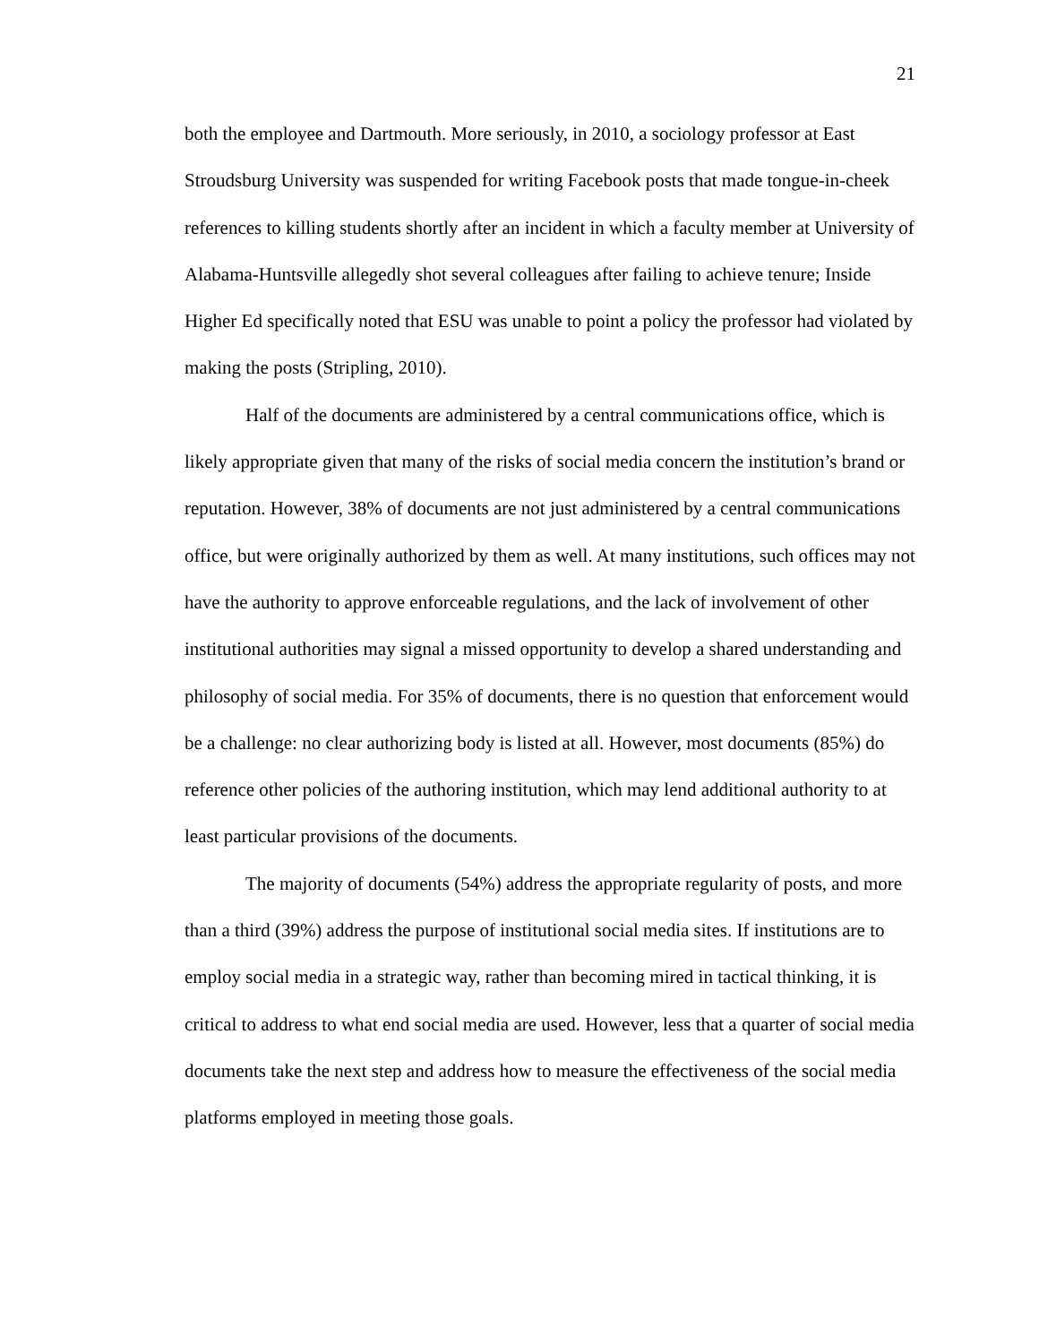21
both the employee and Dartmouth. More seriously, in 2010, a sociology professor at East Stroudsburg University was suspended for writing Facebook posts that made tongue-in-cheek references to killing students shortly after an incident in which a faculty member at University of Alabama-Huntsville allegedly shot several colleagues after failing to achieve tenure; Inside Higher Ed specifically noted that ESU was unable to point a policy the professor had violated by making the posts (Stripling, 2010).
Half of the documents are administered by a central communications office, which is likely appropriate given that many of the risks of social media concern the institution’s brand or reputation. However, 38% of documents are not just administered by a central communications office, but were originally authorized by them as well. At many institutions, such offices may not have the authority to approve enforceable regulations, and the lack of involvement of other institutional authorities may signal a missed opportunity to develop a shared understanding and philosophy of social media. For 35% of documents, there is no question that enforcement would be a challenge: no clear authorizing body is listed at all. However, most documents (85%) do reference other policies of the authoring institution, which may lend additional authority to at least particular provisions of the documents.
The majority of documents (54%) address the appropriate regularity of posts, and more than a third (39%) address the purpose of institutional social media sites. If institutions are to employ social media in a strategic way, rather than becoming mired in tactical thinking, it is critical to address to what end social media are used. However, less that a quarter of social media documents take the next step and address how to measure the effectiveness of the social media platforms employed in meeting those goals.